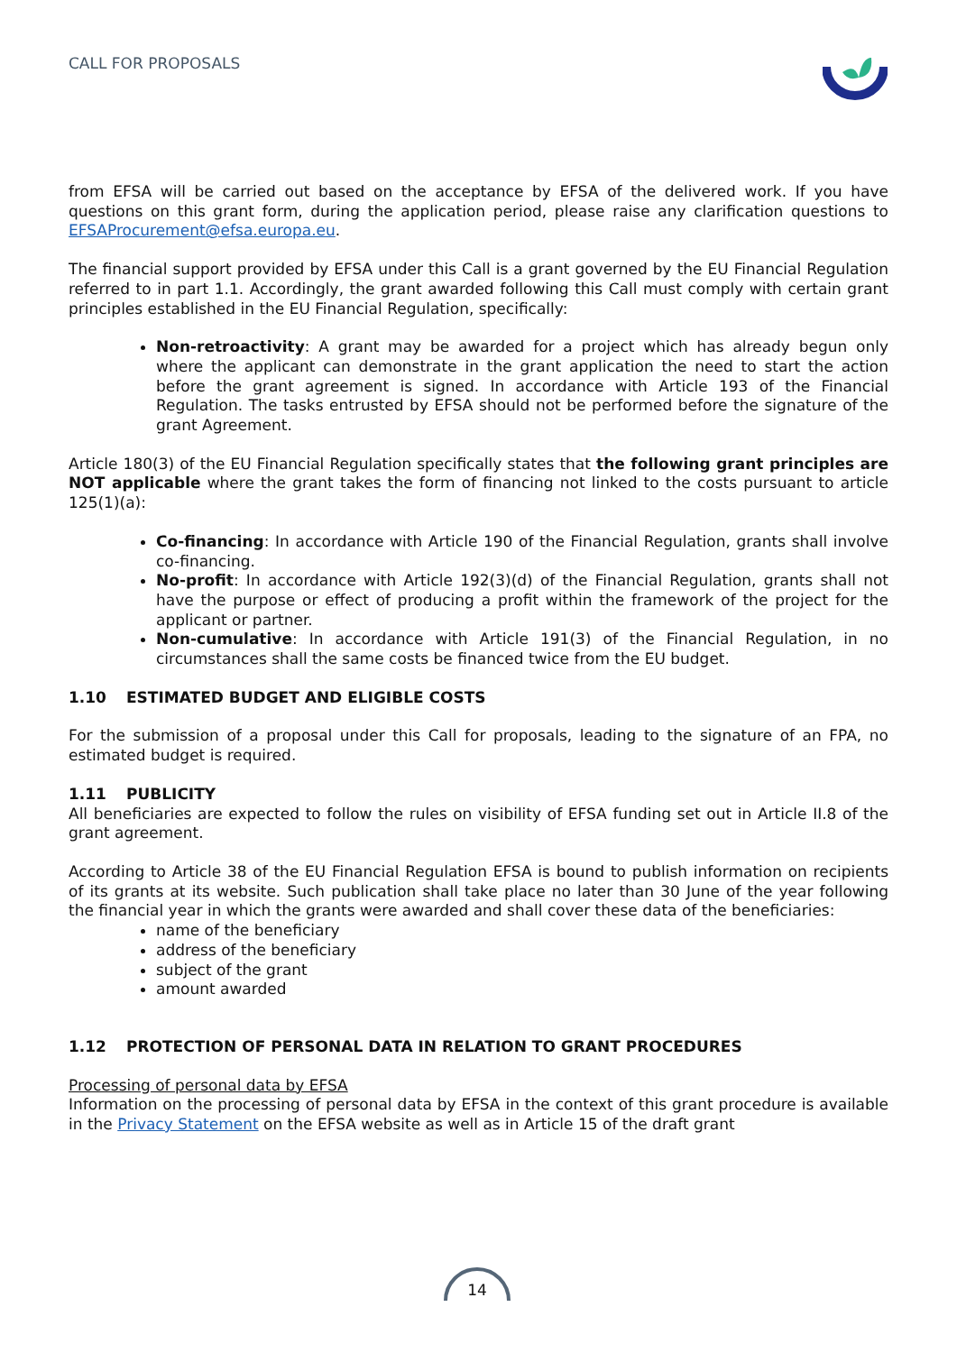CALL FOR PROPOSALS
from EFSA will be carried out based on the acceptance by EFSA of the delivered work. If you have questions on this grant form, during the application period, please raise any clarification questions to EFSAProcurement@efsa.europa.eu.
The financial support provided by EFSA under this Call is a grant governed by the EU Financial Regulation referred to in part 1.1. Accordingly, the grant awarded following this Call must comply with certain grant principles established in the EU Financial Regulation, specifically:
Non-retroactivity: A grant may be awarded for a project which has already begun only where the applicant can demonstrate in the grant application the need to start the action before the grant agreement is signed. In accordance with Article 193 of the Financial Regulation. The tasks entrusted by EFSA should not be performed before the signature of the grant Agreement.
Article 180(3) of the EU Financial Regulation specifically states that the following grant principles are NOT applicable where the grant takes the form of financing not linked to the costs pursuant to article 125(1)(a):
Co-financing: In accordance with Article 190 of the Financial Regulation, grants shall involve co-financing.
No-profit: In accordance with Article 192(3)(d) of the Financial Regulation, grants shall not have the purpose or effect of producing a profit within the framework of the project for the applicant or partner.
Non-cumulative: In accordance with Article 191(3) of the Financial Regulation, in no circumstances shall the same costs be financed twice from the EU budget.
1.10 ESTIMATED BUDGET AND ELIGIBLE COSTS
For the submission of a proposal under this Call for proposals, leading to the signature of an FPA, no estimated budget is required.
1.11 PUBLICITY
All beneficiaries are expected to follow the rules on visibility of EFSA funding set out in Article II.8 of the grant agreement.
According to Article 38 of the EU Financial Regulation EFSA is bound to publish information on recipients of its grants at its website. Such publication shall take place no later than 30 June of the year following the financial year in which the grants were awarded and shall cover these data of the beneficiaries:
name of the beneficiary
address of the beneficiary
subject of the grant
amount awarded
1.12 PROTECTION OF PERSONAL DATA IN RELATION TO GRANT PROCEDURES
Processing of personal data by EFSA
Information on the processing of personal data by EFSA in the context of this grant procedure is available in the Privacy Statement on the EFSA website as well as in Article 15 of the draft grant
14